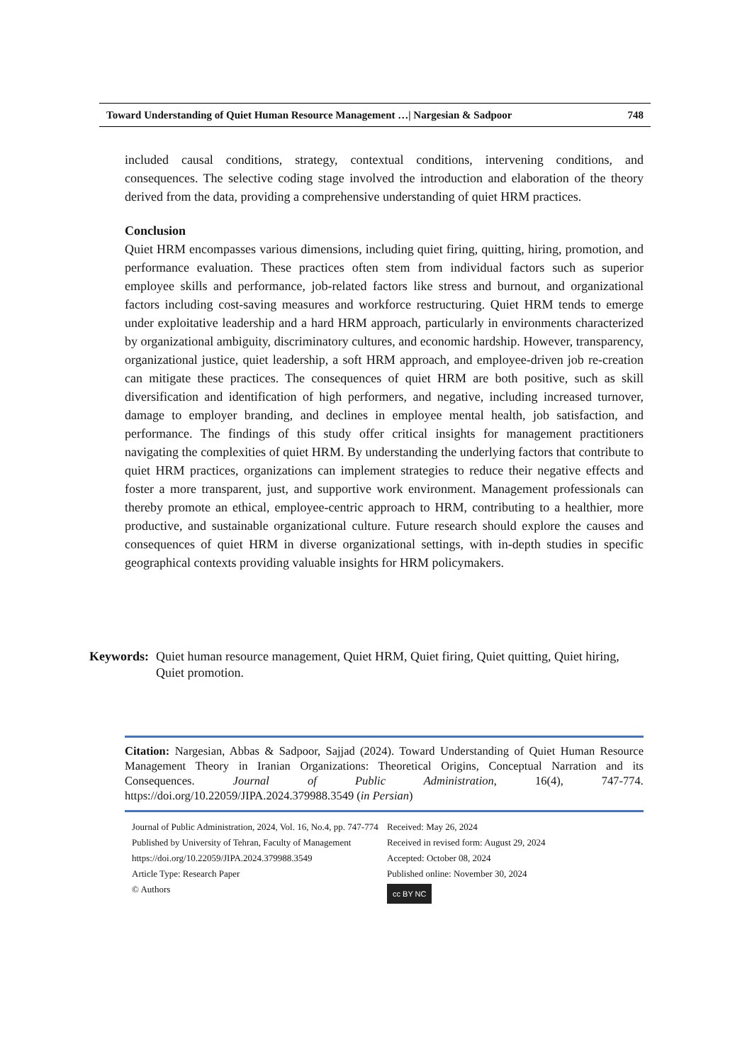Toward Understanding of Quiet Human Resource Management …| Nargesian & Sadpoor 748
included causal conditions, strategy, contextual conditions, intervening conditions, and consequences. The selective coding stage involved the introduction and elaboration of the theory derived from the data, providing a comprehensive understanding of quiet HRM practices.
Conclusion
Quiet HRM encompasses various dimensions, including quiet firing, quitting, hiring, promotion, and performance evaluation. These practices often stem from individual factors such as superior employee skills and performance, job-related factors like stress and burnout, and organizational factors including cost-saving measures and workforce restructuring. Quiet HRM tends to emerge under exploitative leadership and a hard HRM approach, particularly in environments characterized by organizational ambiguity, discriminatory cultures, and economic hardship. However, transparency, organizational justice, quiet leadership, a soft HRM approach, and employee-driven job re-creation can mitigate these practices. The consequences of quiet HRM are both positive, such as skill diversification and identification of high performers, and negative, including increased turnover, damage to employer branding, and declines in employee mental health, job satisfaction, and performance. The findings of this study offer critical insights for management practitioners navigating the complexities of quiet HRM. By understanding the underlying factors that contribute to quiet HRM practices, organizations can implement strategies to reduce their negative effects and foster a more transparent, just, and supportive work environment. Management professionals can thereby promote an ethical, employee-centric approach to HRM, contributing to a healthier, more productive, and sustainable organizational culture. Future research should explore the causes and consequences of quiet HRM in diverse organizational settings, with in-depth studies in specific geographical contexts providing valuable insights for HRM policymakers.
Keywords: Quiet human resource management, Quiet HRM, Quiet firing, Quiet quitting, Quiet hiring, Quiet promotion.
Citation: Nargesian, Abbas & Sadpoor, Sajjad (2024). Toward Understanding of Quiet Human Resource Management Theory in Iranian Organizations: Theoretical Origins, Conceptual Narration and its Consequences. Journal of Public Administration, 16(4), 747-774. https://doi.org/10.22059/JIPA.2024.379988.3549 (in Persian)
Journal of Public Administration, 2024, Vol. 16, No.4, pp. 747-774
Published by University of Tehran, Faculty of Management
https://doi.org/10.22059/JIPA.2024.379988.3549
Article Type: Research Paper
© Authors
Received: May 26, 2024
Received in revised form: August 29, 2024
Accepted: October 08, 2024
Published online: November 30, 2024
cc BY NC